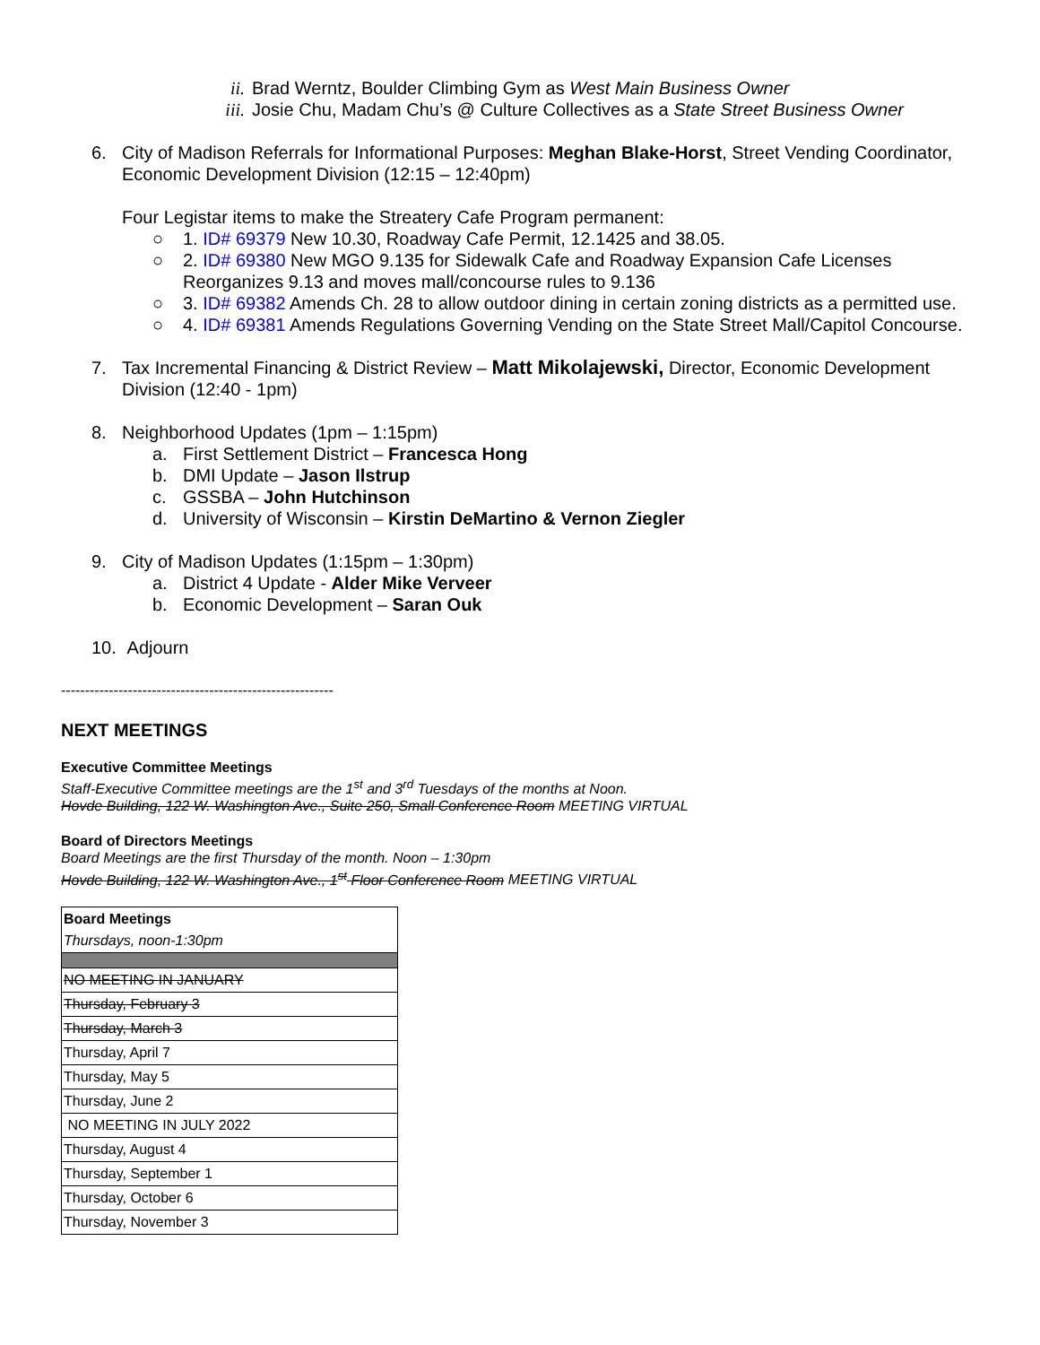ii. Brad Werntz, Boulder Climbing Gym as West Main Business Owner
iii. Josie Chu, Madam Chu’s @ Culture Collectives as a State Street Business Owner
6. City of Madison Referrals for Informational Purposes: Meghan Blake-Horst, Street Vending Coordinator, Economic Development Division (12:15 – 12:40pm)
Four Legistar items to make the Streatery Cafe Program permanent:
○ 1. ID# 69379 New 10.30, Roadway Cafe Permit, 12.1425 and 38.05.
○ 2. ID# 69380 New MGO 9.135 for Sidewalk Cafe and Roadway Expansion Cafe Licenses Reorganizes 9.13 and moves mall/concourse rules to 9.136
○ 3. ID# 69382 Amends Ch. 28 to allow outdoor dining in certain zoning districts as a permitted use.
○ 4. ID# 69381 Amends Regulations Governing Vending on the State Street Mall/Capitol Concourse.
7. Tax Incremental Financing & District Review – Matt Mikolajewski, Director, Economic Development Division (12:40 - 1pm)
8. Neighborhood Updates (1pm – 1:15pm)
a. First Settlement District – Francesca Hong
b. DMI Update – Jason Ilstrup
c. GSSBA – John Hutchinson
d. University of Wisconsin – Kirstin DeMartino & Vernon Ziegler
9. City of Madison Updates (1:15pm – 1:30pm)
a. District 4 Update - Alder Mike Verveer
b. Economic Development – Saran Ouk
10. Adjourn
---------------------------------------------------------
NEXT MEETINGS
Executive Committee Meetings
Staff-Executive Committee meetings are the 1<sup>st</sup> and 3<sup>rd</sup> Tuesdays of the months at Noon.
Hovde Building, 122 W. Washington Ave., Suite 250, Small Conference Room MEETING VIRTUAL
Board of Directors Meetings
Board Meetings are the first Thursday of the month. Noon – 1:30pm
Hovde Building, 122 W. Washington Ave., 1<sup>st</sup> Floor Conference Room MEETING VIRTUAL
| Board Meetings Thursdays, noon-1:30pm |
| NO MEETING IN JANUARY |
| Thursday, February 3 |
| Thursday, March 3 |
| Thursday, April 7 |
| Thursday, May 5 |
| Thursday, June 2 |
| NO MEETING IN JULY 2022 |
| Thursday, August 4 |
| Thursday, September 1 |
| Thursday, October 6 |
| Thursday, November 3 |